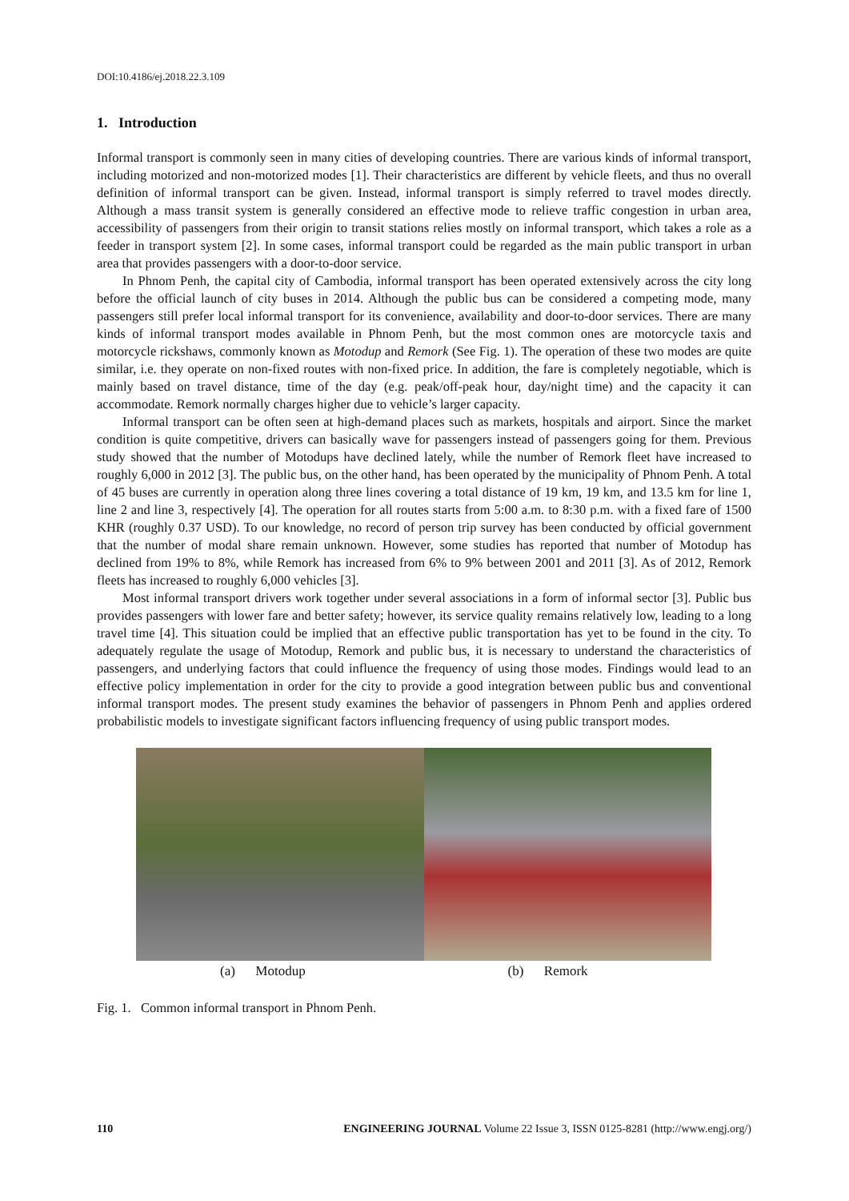DOI:10.4186/ej.2018.22.3.109
1. Introduction
Informal transport is commonly seen in many cities of developing countries. There are various kinds of informal transport, including motorized and non-motorized modes [1]. Their characteristics are different by vehicle fleets, and thus no overall definition of informal transport can be given. Instead, informal transport is simply referred to travel modes directly. Although a mass transit system is generally considered an effective mode to relieve traffic congestion in urban area, accessibility of passengers from their origin to transit stations relies mostly on informal transport, which takes a role as a feeder in transport system [2]. In some cases, informal transport could be regarded as the main public transport in urban area that provides passengers with a door-to-door service.
In Phnom Penh, the capital city of Cambodia, informal transport has been operated extensively across the city long before the official launch of city buses in 2014. Although the public bus can be considered a competing mode, many passengers still prefer local informal transport for its convenience, availability and door-to-door services. There are many kinds of informal transport modes available in Phnom Penh, but the most common ones are motorcycle taxis and motorcycle rickshaws, commonly known as Motodup and Remork (See Fig. 1). The operation of these two modes are quite similar, i.e. they operate on non-fixed routes with non-fixed price. In addition, the fare is completely negotiable, which is mainly based on travel distance, time of the day (e.g. peak/off-peak hour, day/night time) and the capacity it can accommodate. Remork normally charges higher due to vehicle’s larger capacity.
Informal transport can be often seen at high-demand places such as markets, hospitals and airport. Since the market condition is quite competitive, drivers can basically wave for passengers instead of passengers going for them. Previous study showed that the number of Motodups have declined lately, while the number of Remork fleet have increased to roughly 6,000 in 2012 [3]. The public bus, on the other hand, has been operated by the municipality of Phnom Penh. A total of 45 buses are currently in operation along three lines covering a total distance of 19 km, 19 km, and 13.5 km for line 1, line 2 and line 3, respectively [4]. The operation for all routes starts from 5:00 a.m. to 8:30 p.m. with a fixed fare of 1500 KHR (roughly 0.37 USD). To our knowledge, no record of person trip survey has been conducted by official government that the number of modal share remain unknown. However, some studies has reported that number of Motodup has declined from 19% to 8%, while Remork has increased from 6% to 9% between 2001 and 2011 [3]. As of 2012, Remork fleets has increased to roughly 6,000 vehicles [3].
Most informal transport drivers work together under several associations in a form of informal sector [3]. Public bus provides passengers with lower fare and better safety; however, its service quality remains relatively low, leading to a long travel time [4]. This situation could be implied that an effective public transportation has yet to be found in the city. To adequately regulate the usage of Motodup, Remork and public bus, it is necessary to understand the characteristics of passengers, and underlying factors that could influence the frequency of using those modes. Findings would lead to an effective policy implementation in order for the city to provide a good integration between public bus and conventional informal transport modes. The present study examines the behavior of passengers in Phnom Penh and applies ordered probabilistic models to investigate significant factors influencing frequency of using public transport modes.
(a) Motodup (b) Remork
Fig. 1. Common informal transport in Phnom Penh.
110 ENGINEERING JOURNAL Volume 22 Issue 3, ISSN 0125-8281 (http://www.engj.org/)